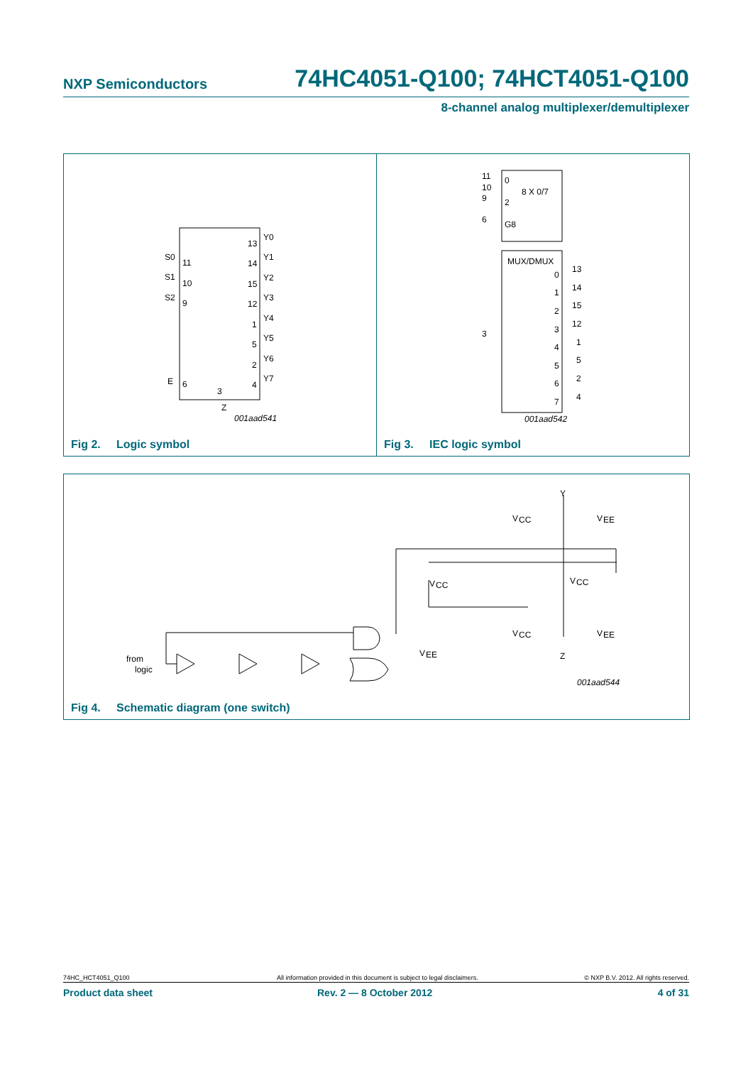NXP Semiconductors 74HC4051-Q100; 74HCT4051-Q100
8-channel analog multiplexer/demultiplexer
S0
11
S1
10
S2
9
E
6
3
Z
13
Y0
14
Y1
15
Y2
12
Y3
1
Y4
5
Y5
2
Y6
4
Y7
001aad541
11
10
9
0
2
8 X 0/7
6
G8
MUX/DMUX
3
0
13
1
14
2
15
3
12
4
1
5
5
6
2
7
4
001aad542
Fig 2. Logic symbol Fig 3. IEC logic symbol
Y
V
CC
V
EE
V
CC
V
CC
V
CC
V
EE
V
EE
Z
from
logic
001aad544
Fig 4. Schematic diagram (one switch)
74HC_HCT4051_Q100
All information provided in this document is subject to legal disclaimers.
© NXP B.V. 2012. All rights reserved.
Product data sheet Rev. 2 — 8 October 2012 4 of 31